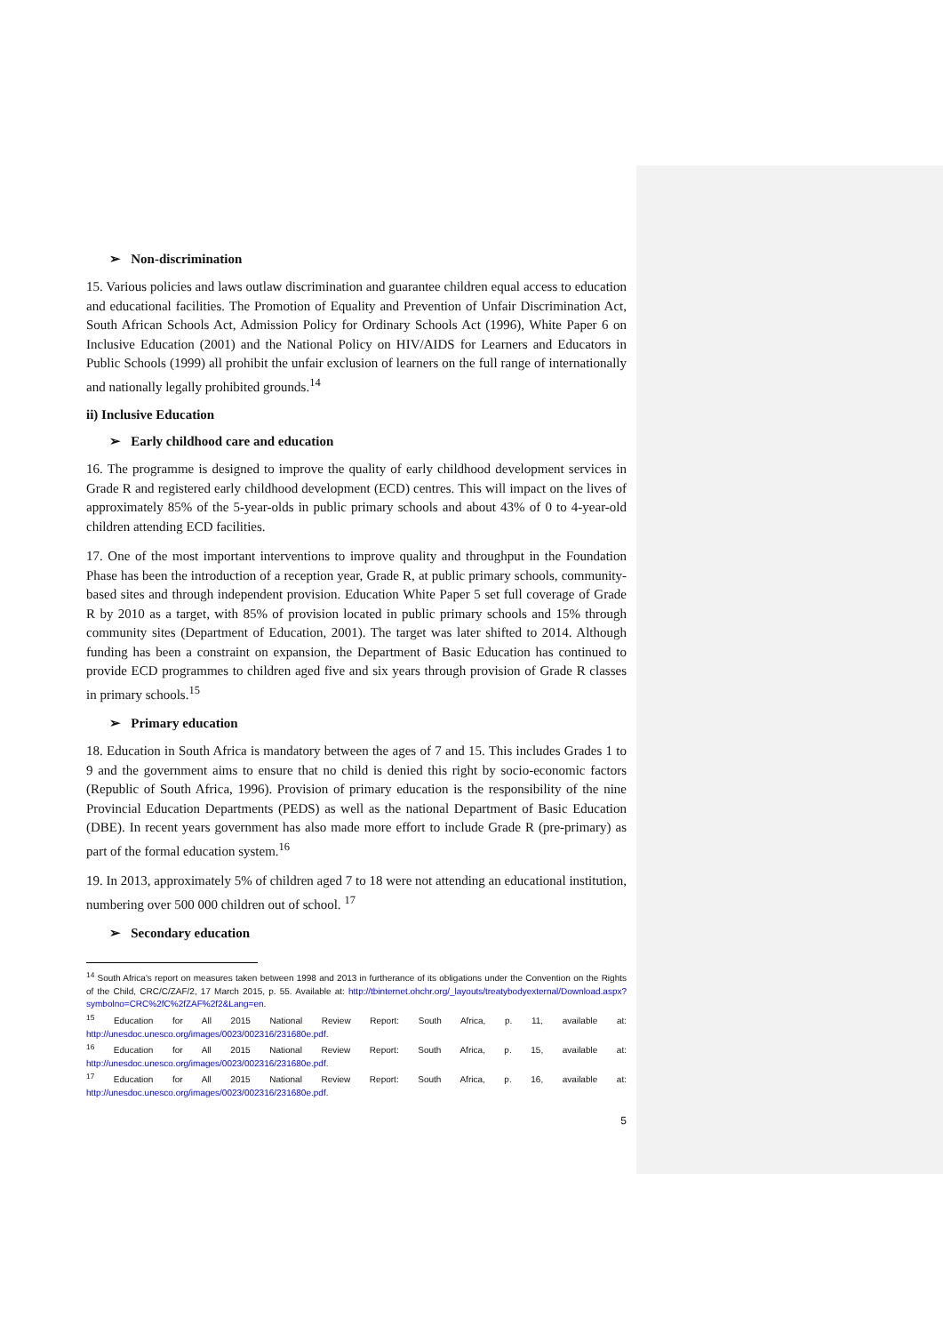➢ Non-discrimination
15. Various policies and laws outlaw discrimination and guarantee children equal access to education and educational facilities. The Promotion of Equality and Prevention of Unfair Discrimination Act, South African Schools Act, Admission Policy for Ordinary Schools Act (1996), White Paper 6 on Inclusive Education (2001) and the National Policy on HIV/AIDS for Learners and Educators in Public Schools (1999) all prohibit the unfair exclusion of learners on the full range of internationally and nationally legally prohibited grounds.<sup>14</sup>
ii) Inclusive Education
➢ Early childhood care and education
16. The programme is designed to improve the quality of early childhood development services in Grade R and registered early childhood development (ECD) centres. This will impact on the lives of approximately 85% of the 5-year-olds in public primary schools and about 43% of 0 to 4-year-old children attending ECD facilities.
17. One of the most important interventions to improve quality and throughput in the Foundation Phase has been the introduction of a reception year, Grade R, at public primary schools, community-based sites and through independent provision. Education White Paper 5 set full coverage of Grade R by 2010 as a target, with 85% of provision located in public primary schools and 15% through community sites (Department of Education, 2001). The target was later shifted to 2014. Although funding has been a constraint on expansion, the Department of Basic Education has continued to provide ECD programmes to children aged five and six years through provision of Grade R classes in primary schools.<sup>15</sup>
➢ Primary education
18. Education in South Africa is mandatory between the ages of 7 and 15. This includes Grades 1 to 9 and the government aims to ensure that no child is denied this right by socio-economic factors (Republic of South Africa, 1996). Provision of primary education is the responsibility of the nine Provincial Education Departments (PEDS) as well as the national Department of Basic Education (DBE). In recent years government has also made more effort to include Grade R (pre-primary) as part of the formal education system.<sup>16</sup>
19. In 2013, approximately 5% of children aged 7 to 18 were not attending an educational institution, numbering over 500 000 children out of school. <sup>17</sup>
➢ Secondary education
<sup>14</sup> South Africa's report on measures taken between 1998 and 2013 in furtherance of its obligations under the Convention on the Rights of the Child, CRC/C/ZAF/2, 17 March 2015, p. 55. Available at: http://tbinternet.ohchr.org/_layouts/treatybodyexternal/Download.aspx?symbolno=CRC%2fC%2fZAF%2f2&Lang=en.
<sup>15</sup> Education for All 2015 National Review Report: South Africa, p. 11, available at: http://unesdoc.unesco.org/images/0023/002316/231680e.pdf.
<sup>16</sup> Education for All 2015 National Review Report: South Africa, p. 15, available at: http://unesdoc.unesco.org/images/0023/002316/231680e.pdf.
<sup>17</sup> Education for All 2015 National Review Report: South Africa, p. 16, available at: http://unesdoc.unesco.org/images/0023/002316/231680e.pdf.
5